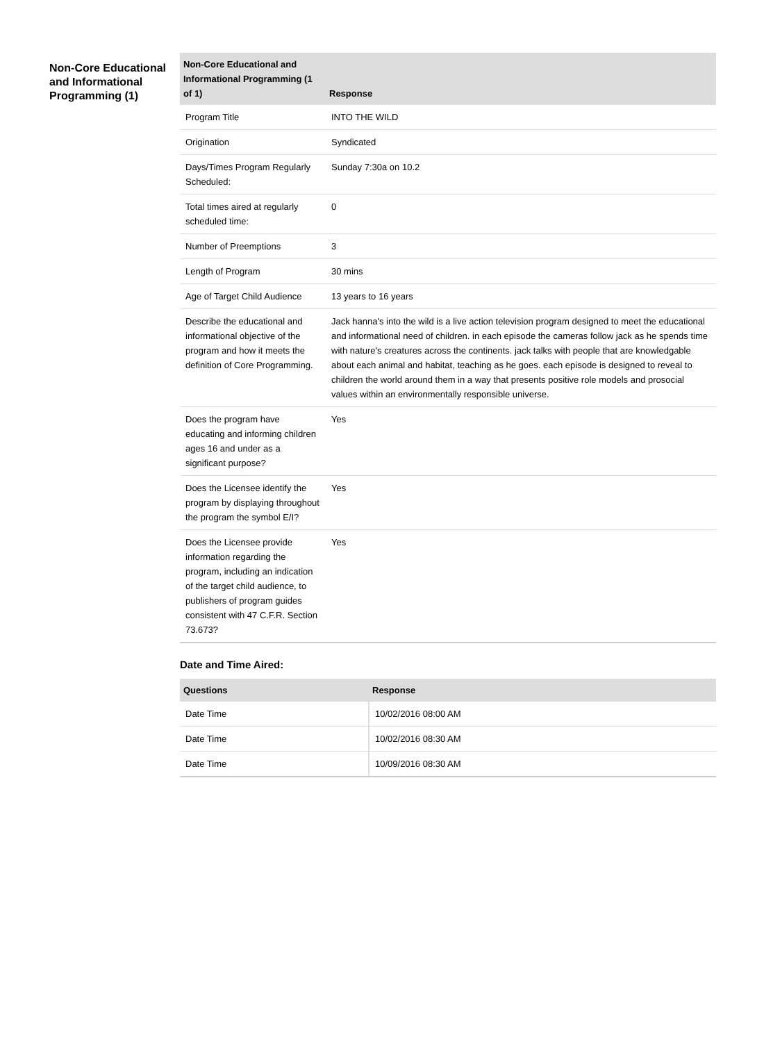Non-Core Educational and Informational Programming (1)
| Non-Core Educational and Informational Programming (1 of 1) | Response |
| --- | --- |
| Program Title | INTO THE WILD |
| Origination | Syndicated |
| Days/Times Program Regularly Scheduled: | Sunday 7:30a on 10.2 |
| Total times aired at regularly scheduled time: | 0 |
| Number of Preemptions | 3 |
| Length of Program | 30 mins |
| Age of Target Child Audience | 13 years to 16 years |
| Describe the educational and informational objective of the program and how it meets the definition of Core Programming. | Jack hanna's into the wild is a live action television program designed to meet the educational and informational need of children. in each episode the cameras follow jack as he spends time with nature's creatures across the continents. jack talks with people that are knowledgable about each animal and habitat, teaching as he goes. each episode is designed to reveal to children the world around them in a way that presents positive role models and prosocial values within an environmentally responsible universe. |
| Does the program have educating and informing children ages 16 and under as a significant purpose? | Yes |
| Does the Licensee identify the program by displaying throughout the program the symbol E/I? | Yes |
| Does the Licensee provide information regarding the program, including an indication of the target child audience, to publishers of program guides consistent with 47 C.F.R. Section 73.673? | Yes |
Date and Time Aired:
| Questions | Response |
| --- | --- |
| Date Time | 10/02/2016 08:00 AM |
| Date Time | 10/02/2016 08:30 AM |
| Date Time | 10/09/2016 08:30 AM |